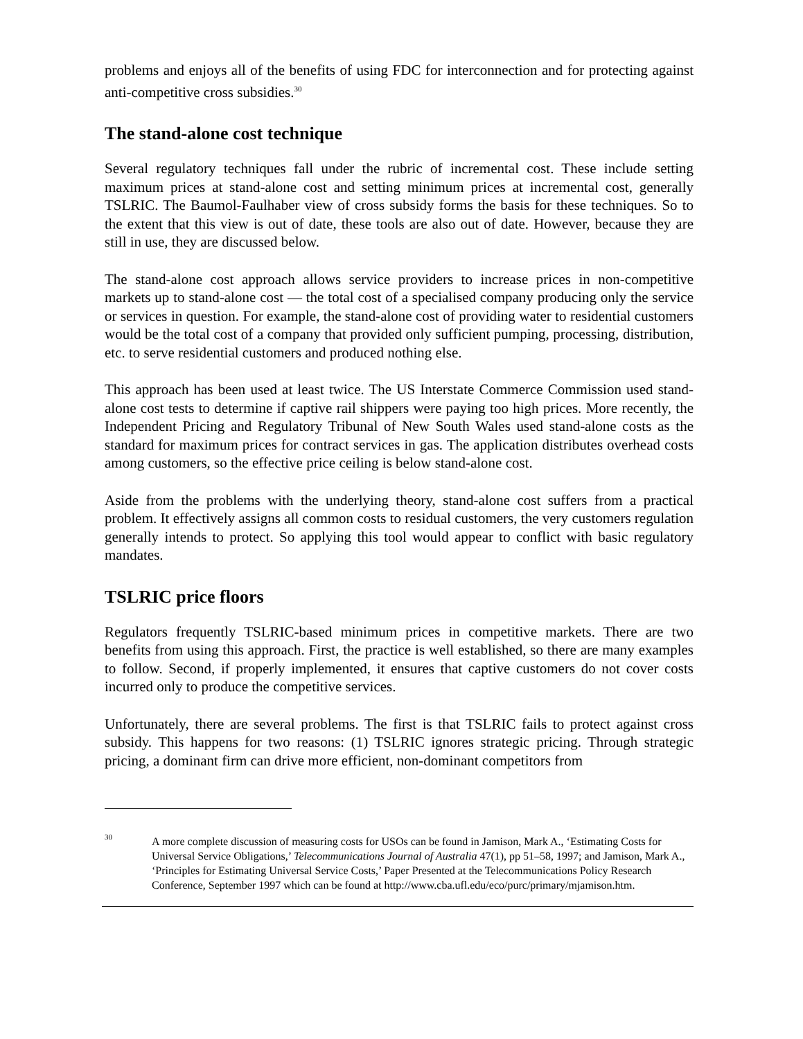problems and enjoys all of the benefits of using FDC for interconnection and for protecting against anti-competitive cross subsidies.<sup>30</sup>
The stand-alone cost technique
Several regulatory techniques fall under the rubric of incremental cost. These include setting maximum prices at stand-alone cost and setting minimum prices at incremental cost, generally TSLRIC. The Baumol-Faulhaber view of cross subsidy forms the basis for these techniques. So to the extent that this view is out of date, these tools are also out of date. However, because they are still in use, they are discussed below.
The stand-alone cost approach allows service providers to increase prices in non-competitive markets up to stand-alone cost — the total cost of a specialised company producing only the service or services in question. For example, the stand-alone cost of providing water to residential customers would be the total cost of a company that provided only sufficient pumping, processing, distribution, etc. to serve residential customers and produced nothing else.
This approach has been used at least twice. The US Interstate Commerce Commission used stand-alone cost tests to determine if captive rail shippers were paying too high prices. More recently, the Independent Pricing and Regulatory Tribunal of New South Wales used stand-alone costs as the standard for maximum prices for contract services in gas. The application distributes overhead costs among customers, so the effective price ceiling is below stand-alone cost.
Aside from the problems with the underlying theory, stand-alone cost suffers from a practical problem. It effectively assigns all common costs to residual customers, the very customers regulation generally intends to protect. So applying this tool would appear to conflict with basic regulatory mandates.
TSLRIC price floors
Regulators frequently TSLRIC-based minimum prices in competitive markets. There are two benefits from using this approach. First, the practice is well established, so there are many examples to follow. Second, if properly implemented, it ensures that captive customers do not cover costs incurred only to produce the competitive services.
Unfortunately, there are several problems. The first is that TSLRIC fails to protect against cross subsidy. This happens for two reasons: (1) TSLRIC ignores strategic pricing. Through strategic pricing, a dominant firm can drive more efficient, non-dominant competitors from
30 A more complete discussion of measuring costs for USOs can be found in Jamison, Mark A., ‘Estimating Costs for Universal Service Obligations,’ Telecommunications Journal of Australia 47(1), pp 51–58, 1997; and Jamison, Mark A., ‘Principles for Estimating Universal Service Costs,’ Paper Presented at the Telecommunications Policy Research Conference, September 1997 which can be found at http://www.cba.ufl.edu/eco/purc/primary/mjamison.htm.